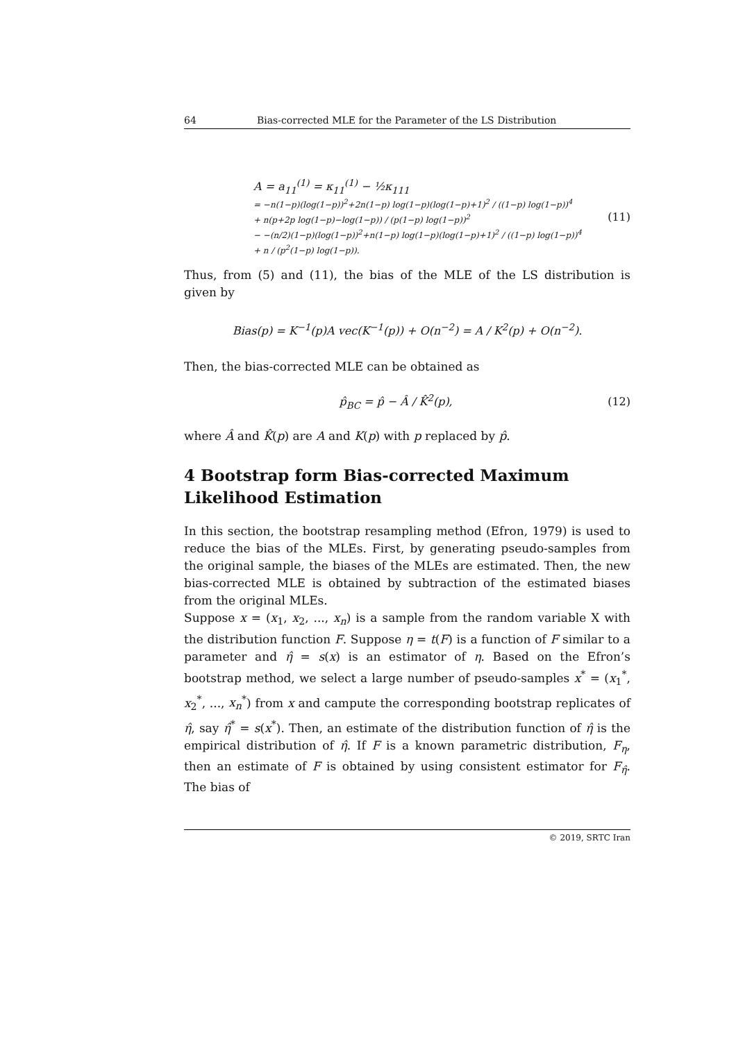64 Bias-corrected MLE for the Parameter of the LS Distribution
A = a<sub>11</sub><sup>(1)</sup> = κ<sub>11</sub><sup>(1)</sup> − ½κ<sub>111</sub>
= −n(1−p)(log(1−p))<sup>2</sup>+2n(1−p) log(1−p)(log(1−p)+1)<sup>2</sup> / ((1−p) log(1−p))<sup>4</sup>
+ n(p+2p log(1−p)−log(1−p)) / (p(1−p) log(1−p))<sup>2</sup>
− −(n/2)(1−p)(log(1−p))<sup>2</sup>+n(1−p) log(1−p)(log(1−p)+1)<sup>2</sup> / ((1−p) log(1−p))<sup>4</sup>
+ n / (p<sup>2</sup>(1−p) log(1−p)).
(11)
Thus, from (5) and (11), the bias of the MLE of the LS distribution is given by
Bias(p) = K<sup>−1</sup>(p)A vec(K<sup>−1</sup>(p)) + O(n<sup>−2</sup>) = A / K<sup>2</sup>(p) + O(n<sup>−2</sup>).
Then, the bias-corrected MLE can be obtained as
p̂<sub>BC</sub> = p̂ − Â / K̂<sup>2</sup>(p), (12)
where Â and K̂(p) are A and K(p) with p replaced by p̂.
4 Bootstrap form Bias-corrected Maximum Likelihood Estimation
In this section, the bootstrap resampling method (Efron, 1979) is used to reduce the bias of the MLEs. First, by generating pseudo-samples from the original sample, the biases of the MLEs are estimated. Then, the new bias-corrected MLE is obtained by subtraction of the estimated biases from the original MLEs.
Suppose x = (x<sub>1</sub>, x<sub>2</sub>, ..., x<sub>n</sub>) is a sample from the random variable X with the distribution function F. Suppose η = t(F) is a function of F similar to a parameter and η̂ = s(x) is an estimator of η. Based on the Efron’s bootstrap method, we select a large number of pseudo-samples x<sup>*</sup> = (x<sub>1</sub><sup>*</sup>, x<sub>2</sub><sup>*</sup>, ..., x<sub>n</sub><sup>*</sup>) from x and campute the corresponding bootstrap replicates of η̂, say η̂<sup>*</sup> = s(x<sup>*</sup>). Then, an estimate of the distribution function of η̂ is the empirical distribution of η̂. If F is a known parametric distribution, F<sub>η</sub>, then an estimate of F is obtained by using consistent estimator for F<sub>η̂</sub>. The bias of
© 2019, SRTC Iran